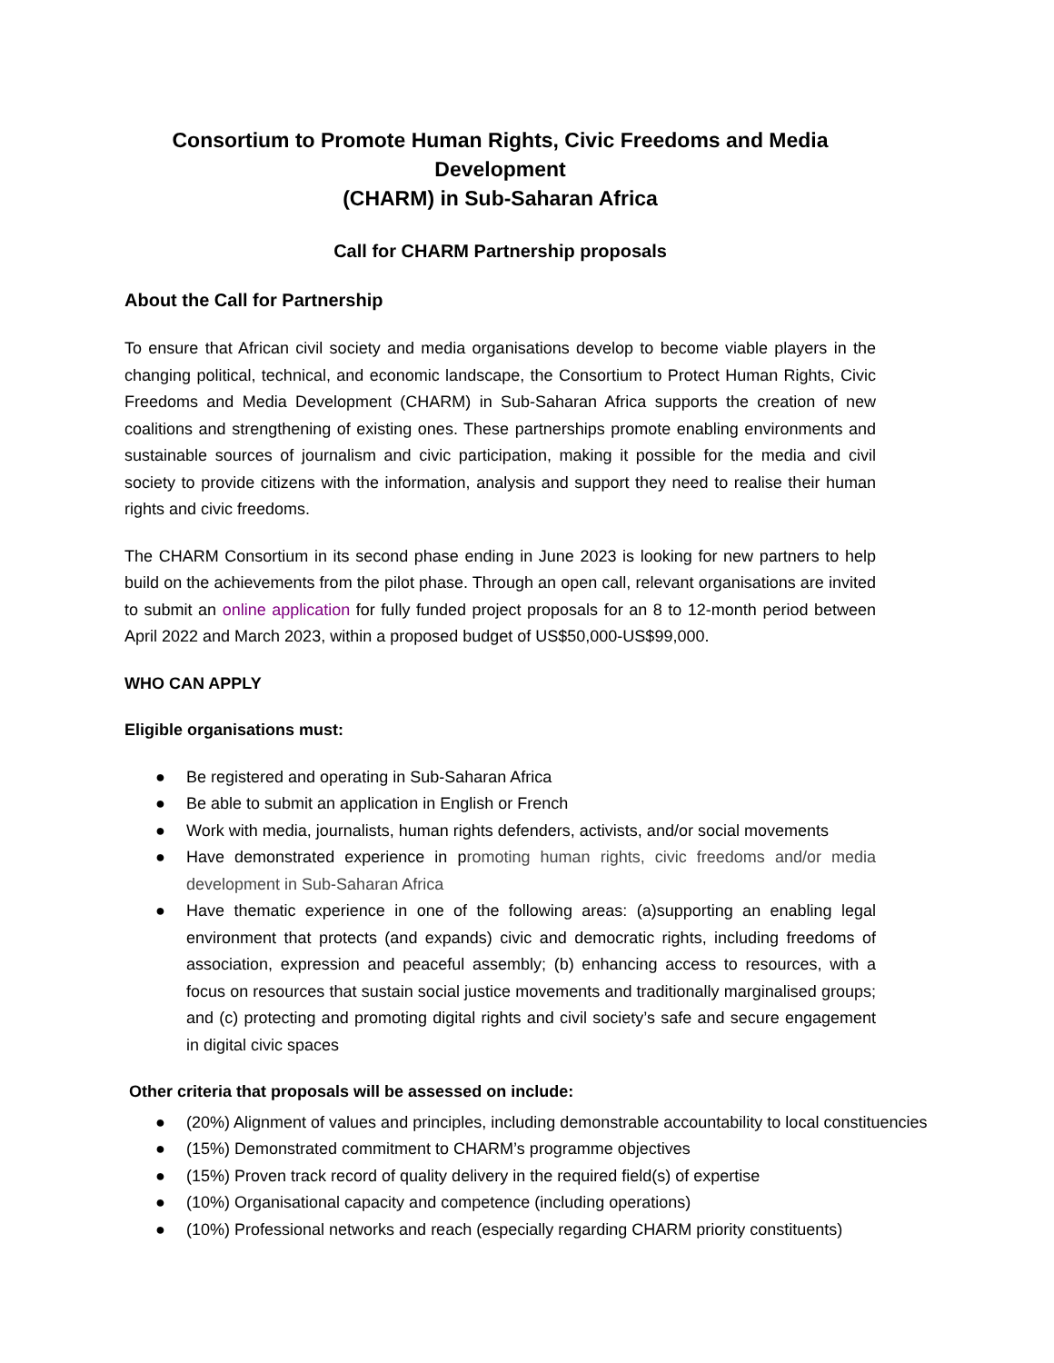Consortium to Promote Human Rights, Civic Freedoms and Media Development
(CHARM) in Sub-Saharan Africa
Call for CHARM Partnership proposals
About the Call for Partnership
To ensure that African civil society and media organisations develop to become viable players in the changing political, technical, and economic landscape, the Consortium to Protect Human Rights, Civic Freedoms and Media Development (CHARM) in Sub-Saharan Africa supports the creation of new coalitions and strengthening of existing ones. These partnerships promote enabling environments and sustainable sources of journalism and civic participation, making it possible for the media and civil society to provide citizens with the information, analysis and support they need to realise their human rights and civic freedoms.
The CHARM Consortium in its second phase ending in June 2023 is looking for new partners to help build on the achievements from the pilot phase. Through an open call, relevant organisations are invited to submit an online application for fully funded project proposals for an 8 to 12-month period between April 2022 and March 2023, within a proposed budget of US$50,000-US$99,000.
WHO CAN APPLY
Eligible organisations must:
● Be registered and operating in Sub-Saharan Africa
● Be able to submit an application in English or French
● Work with media, journalists, human rights defenders, activists, and/or social movements
● Have demonstrated experience in promoting human rights, civic freedoms and/or media development in Sub-Saharan Africa
● Have thematic experience in one of the following areas: (a)supporting an enabling legal environment that protects (and expands) civic and democratic rights, including freedoms of association, expression and peaceful assembly; (b) enhancing access to resources, with a focus on resources that sustain social justice movements and traditionally marginalised groups; and (c) protecting and promoting digital rights and civil society’s safe and secure engagement in digital civic spaces
Other criteria that proposals will be assessed on include:
● (20%) Alignment of values and principles, including demonstrable accountability to local constituencies
● (15%) Demonstrated commitment to CHARM’s programme objectives
● (15%) Proven track record of quality delivery in the required field(s) of expertise
● (10%) Organisational capacity and competence (including operations)
● (10%) Professional networks and reach (especially regarding CHARM priority constituents)